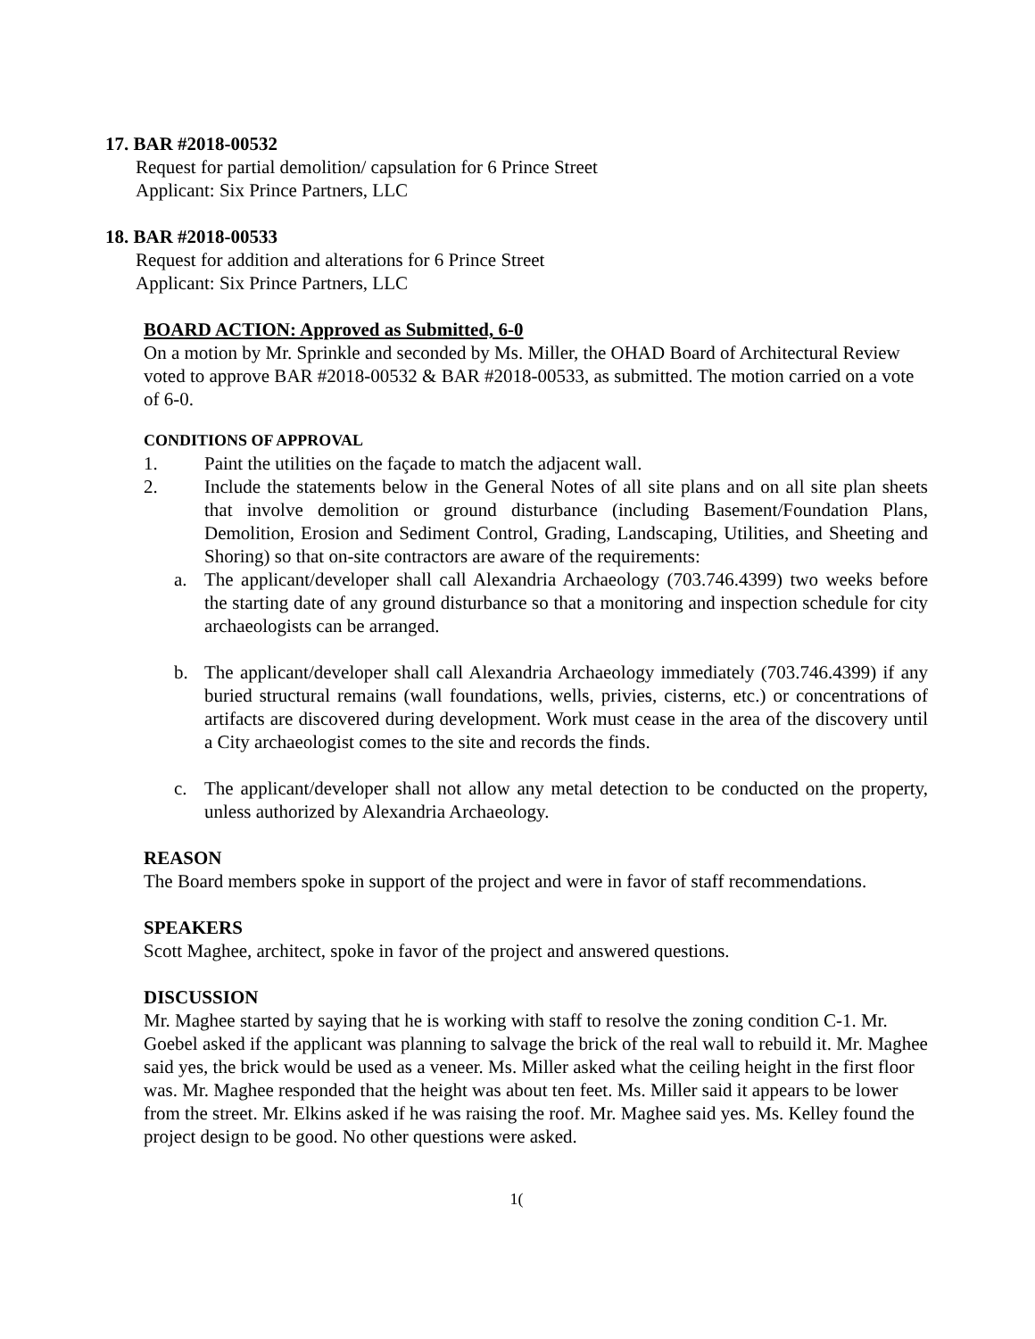17. BAR #2018-00532
Request for partial demolition/ capsulation for 6 Prince Street
Applicant: Six Prince Partners, LLC
18. BAR #2018-00533
Request for addition and alterations for 6 Prince Street
Applicant: Six Prince Partners, LLC
BOARD ACTION: Approved as Submitted, 6-0
On a motion by Mr. Sprinkle and seconded by Ms. Miller, the OHAD Board of Architectural Review voted to approve BAR #2018-00532 & BAR #2018-00533, as submitted. The motion carried on a vote of 6-0.
CONDITIONS OF APPROVAL
1. Paint the utilities on the façade to match the adjacent wall.
2. Include the statements below in the General Notes of all site plans and on all site plan sheets that involve demolition or ground disturbance (including Basement/Foundation Plans, Demolition, Erosion and Sediment Control, Grading, Landscaping, Utilities, and Sheeting and Shoring) so that on-site contractors are aware of the requirements:
a. The applicant/developer shall call Alexandria Archaeology (703.746.4399) two weeks before the starting date of any ground disturbance so that a monitoring and inspection schedule for city archaeologists can be arranged.
b. The applicant/developer shall call Alexandria Archaeology immediately (703.746.4399) if any buried structural remains (wall foundations, wells, privies, cisterns, etc.) or concentrations of artifacts are discovered during development. Work must cease in the area of the discovery until a City archaeologist comes to the site and records the finds.
c. The applicant/developer shall not allow any metal detection to be conducted on the property, unless authorized by Alexandria Archaeology.
REASON
The Board members spoke in support of the project and were in favor of staff recommendations.
SPEAKERS
Scott Maghee, architect, spoke in favor of the project and answered questions.
DISCUSSION
Mr. Maghee started by saying that he is working with staff to resolve the zoning condition C-1. Mr. Goebel asked if the applicant was planning to salvage the brick of the real wall to rebuild it. Mr. Maghee said yes, the brick would be used as a veneer. Ms. Miller asked what the ceiling height in the first floor was. Mr. Maghee responded that the height was about ten feet. Ms. Miller said it appears to be lower from the street. Mr. Elkins asked if he was raising the roof. Mr. Maghee said yes. Ms. Kelley found the project design to be good. No other questions were asked.
1(